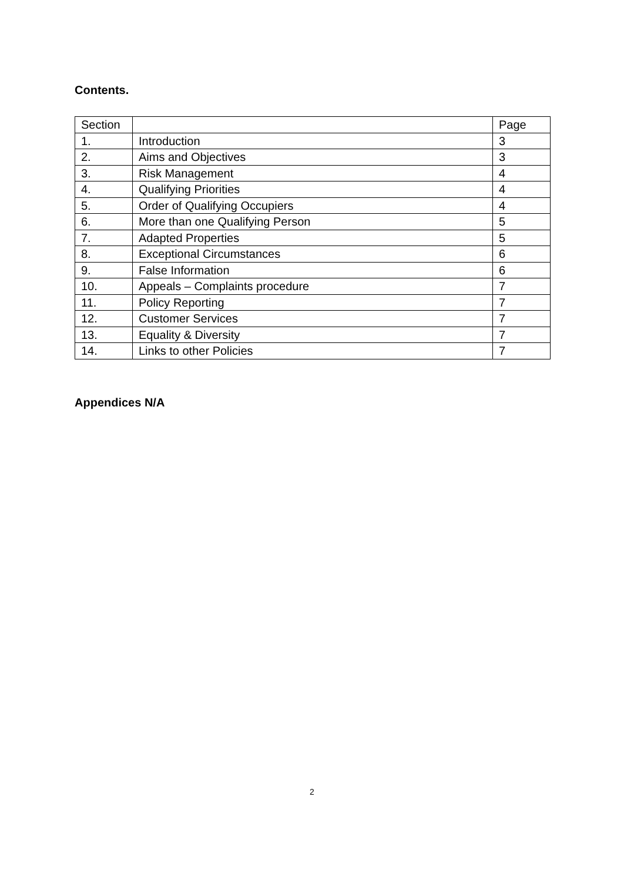Contents.
| Section | | Page |
| 1. | Introduction | 3 |
| 2. | Aims and Objectives | 3 |
| 3. | Risk Management | 4 |
| 4. | Qualifying Priorities | 4 |
| 5. | Order of Qualifying Occupiers | 4 |
| 6. | More than one Qualifying Person | 5 |
| 7. | Adapted Properties | 5 |
| 8. | Exceptional Circumstances | 6 |
| 9. | False Information | 6 |
| 10. | Appeals – Complaints procedure | 7 |
| 11. | Policy Reporting | 7 |
| 12. | Customer Services | 7 |
| 13. | Equality & Diversity | 7 |
| 14. | Links to other Policies | 7 |
Appendices N/A
2